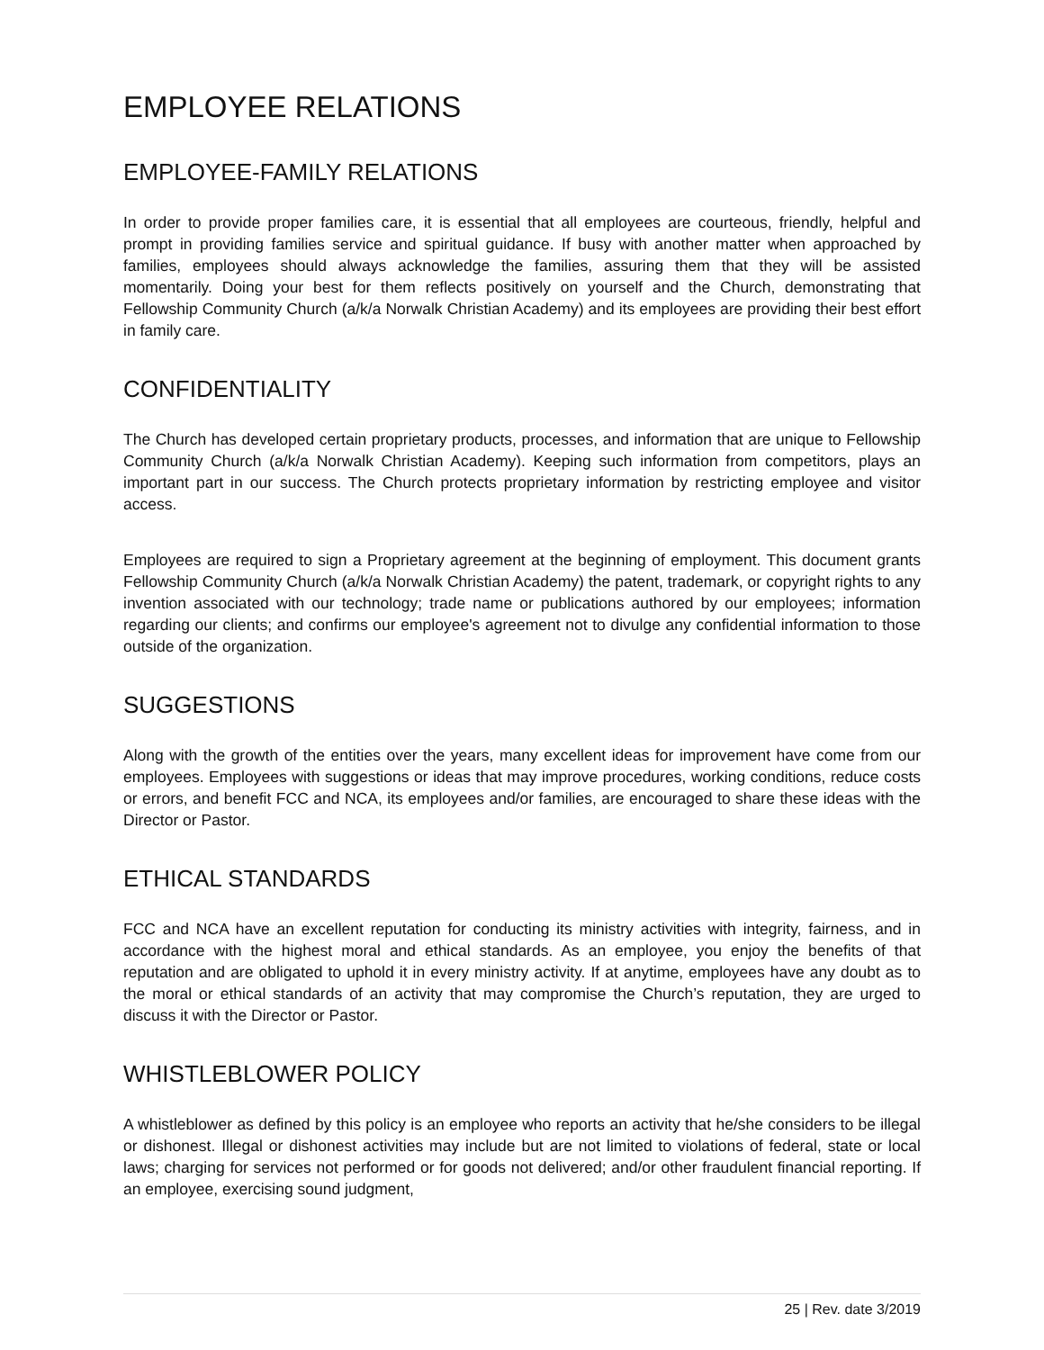EMPLOYEE RELATIONS
EMPLOYEE-FAMILY RELATIONS
In order to provide proper families care, it is essential that all employees are courteous, friendly, helpful and prompt in providing families service and spiritual guidance. If busy with another matter when approached by families, employees should always acknowledge the families, assuring them that they will be assisted momentarily. Doing your best for them reflects positively on yourself and the Church, demonstrating that Fellowship Community Church (a/k/a Norwalk Christian Academy) and its employees are providing their best effort in family care.
CONFIDENTIALITY
The Church has developed certain proprietary products, processes, and information that are unique to Fellowship Community Church (a/k/a Norwalk Christian Academy). Keeping such information from competitors, plays an important part in our success. The Church protects proprietary information by restricting employee and visitor access.
Employees are required to sign a Proprietary agreement at the beginning of employment. This document grants Fellowship Community Church (a/k/a Norwalk Christian Academy) the patent, trademark, or copyright rights to any invention associated with our technology; trade name or publications authored by our employees; information regarding our clients; and confirms our employee's agreement not to divulge any confidential information to those outside of the organization.
SUGGESTIONS
Along with the growth of the entities over the years, many excellent ideas for improvement have come from our employees. Employees with suggestions or ideas that may improve procedures, working conditions, reduce costs or errors, and benefit FCC and NCA, its employees and/or families, are encouraged to share these ideas with the Director or Pastor.
ETHICAL STANDARDS
FCC and NCA have an excellent reputation for conducting its ministry activities with integrity, fairness, and in accordance with the highest moral and ethical standards. As an employee, you enjoy the benefits of that reputation and are obligated to uphold it in every ministry activity. If at anytime, employees have any doubt as to the moral or ethical standards of an activity that may compromise the Church’s reputation, they are urged to discuss it with the Director or Pastor.
WHISTLEBLOWER POLICY
A whistleblower as defined by this policy is an employee who reports an activity that he/she considers to be illegal or dishonest. Illegal or dishonest activities may include but are not limited to violations of federal, state or local laws; charging for services not performed or for goods not delivered; and/or other fraudulent financial reporting. If an employee, exercising sound judgment,
25 | Rev. date 3/2019